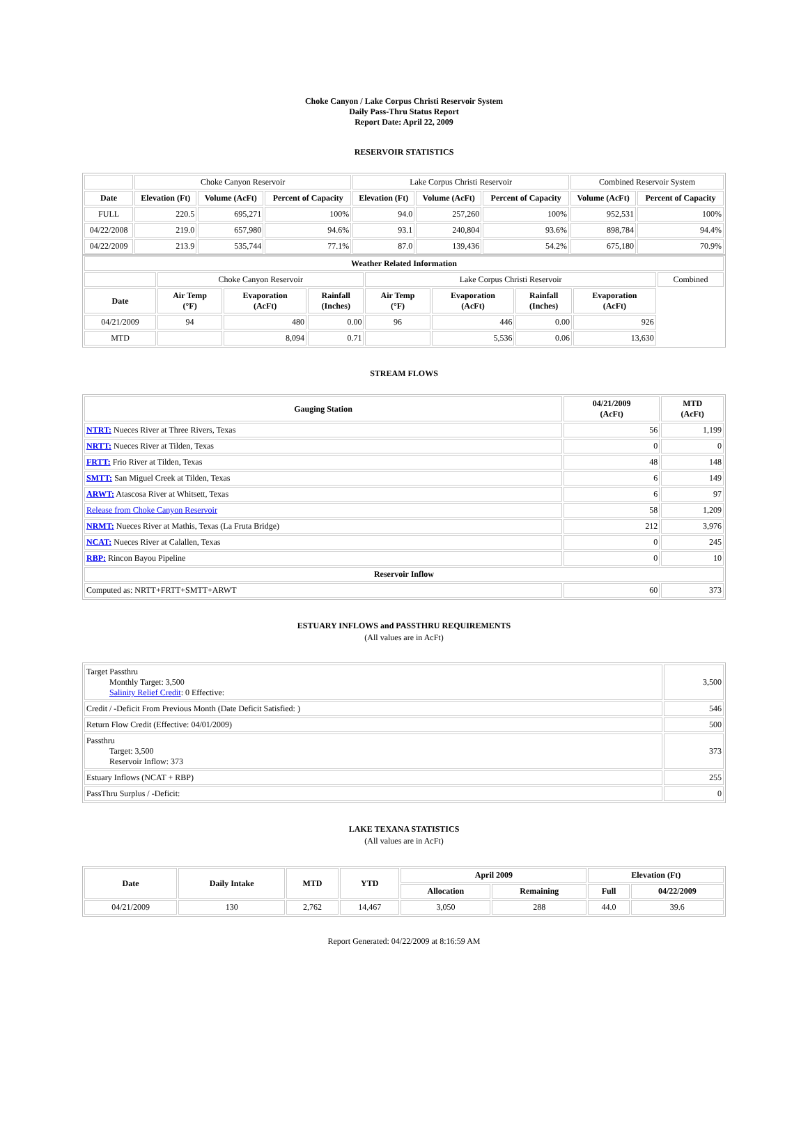Choke Canyon / Lake Corpus Christi Reservoir System
Daily Pass-Thru Status Report
Report Date: April 22, 2009
RESERVOIR STATISTICS
| | Choke Canyon Reservoir | | | Lake Corpus Christi Reservoir | | | Combined Reservoir System | |
| Date | Elevation (Ft) | Volume (AcFt) | Percent of Capacity | Elevation (Ft) | Volume (AcFt) | Percent of Capacity | Volume (AcFt) | Percent of Capacity |
| FULL | 220.5 | 695,271 | 100% | 94.0 | 257,260 | 100% | 952,531 | 100% |
| 04/22/2008 | 219.0 | 657,980 | 94.6% | 93.1 | 240,804 | 93.6% | 898,784 | 94.4% |
| 04/22/2009 | 213.9 | 535,744 | 77.1% | 87.0 | 139,436 | 54.2% | 675,180 | 70.9% |
| Weather Related Information | | | | | | | | |
| --- | --- | --- | --- | --- | --- | --- | --- | --- |
| | Choke Canyon Reservoir | | | Lake Corpus Christi Reservoir | | | | Combined |
| Date | Air Temp (°F) | Evaporation (AcFt) | Rainfall (Inches) | Air Temp (°F) | Evaporation (AcFt) | Rainfall (Inches) | Evaporation (AcFt) | |
| 04/21/2009 | 94 | 480 | 0.00 | 96 | 446 | 0.00 | 926 | |
| MTD | | 8,094 | 0.71 | | 5,536 | 0.06 | 13,630 | |
STREAM FLOWS
| Gauging Station | 04/21/2009 (AcFt) | MTD (AcFt) |
| --- | --- | --- |
| NTRT: Nueces River at Three Rivers, Texas | 56 | 1,199 |
| NRTT: Nueces River at Tilden, Texas | 0 | 0 |
| FRTT: Frio River at Tilden, Texas | 48 | 148 |
| SMTT: San Miguel Creek at Tilden, Texas | 6 | 149 |
| ARWT: Atascosa River at Whitsett, Texas | 6 | 97 |
| Release from Choke Canyon Reservoir | 58 | 1,209 |
| NRMT: Nueces River at Mathis, Texas (La Fruta Bridge) | 212 | 3,976 |
| NCAT: Nueces River at Calallen, Texas | 0 | 245 |
| RBP: Rincon Bayou Pipeline | 0 | 10 |
| Reservoir Inflow | | |
| Computed as: NRTT+FRTT+SMTT+ARWT | 60 | 373 |
ESTUARY INFLOWS and PASSTHRU REQUIREMENTS
(All values are in AcFt)
| Target Passthru Monthly Target: 3,500 Salinity Relief Credit : 0 Effective: | 3,500 |
| Credit / -Deficit From Previous Month (Date Deficit Satisfied: ) | 546 |
| Return Flow Credit (Effective: 04/01/2009) | 500 |
| Passthru Target: 3,500 Reservoir Inflow: 373 | 373 |
| Estuary Inflows (NCAT + RBP) | 255 |
| PassThru Surplus / -Deficit: | 0 |
LAKE TEXANA STATISTICS
(All values are in AcFt)
| Date | Daily Intake | MTD | YTD | April 2009 | | Elevation (Ft) | |
| --- | --- | --- | --- | --- | --- | --- | --- |
| | | | | Allocation | Remaining | Full | 04/22/2009 |
| 04/21/2009 | 130 | 2,762 | 14,467 | 3,050 | 288 | 44.0 | 39.6 |
Report Generated: 04/22/2009 at 8:16:59 AM